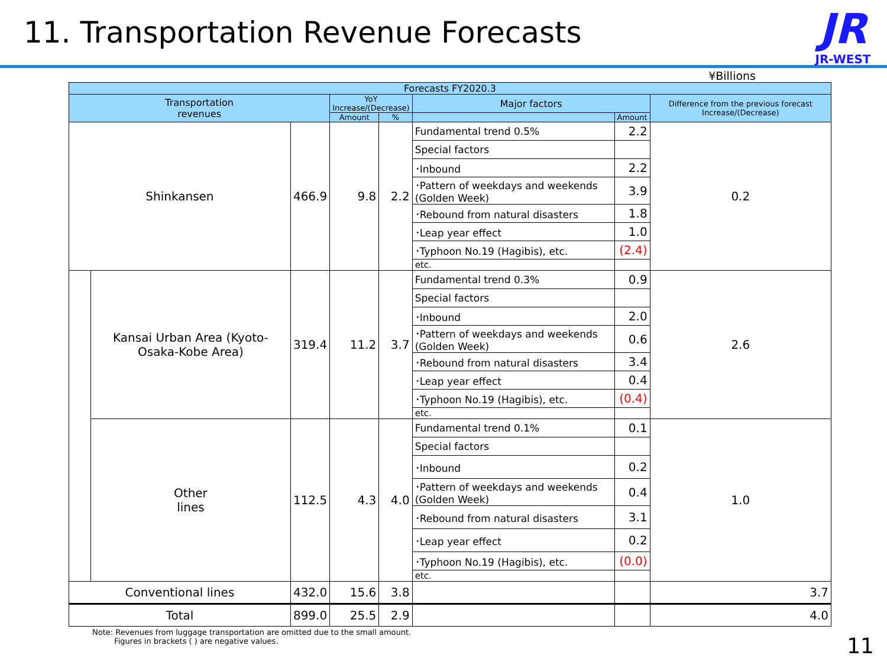11. Transportation Revenue Forecasts
JR
JR-WEST
¥Billions
| Forecasts FY2020.3 | | | | | | | |
| --- | --- | --- | --- | --- | --- | --- | --- |
| Transportation revenues | | | YoY Increase/(Decrease) | | Major factors | | Difference from the previous forecast Increase/(Decrease) |
| | | | Amount | % | | Amount | |
| Shinkansen | | 466.9 | 9.8 | 2.2 | Fundamental trend 0.5% | 2.2 | 0.2 |
| | | | | | Special factors | | |
| | | | | | ･Inbound | 2.2 | |
| | | | | | ･Pattern of weekdays and weekends (Golden Week) | 3.9 | |
| | | | | | ･Rebound from natural disasters | 1.8 | |
| | | | | | ･Leap year effect | 1.0 | |
| | | | | | ･Typhoon No.19 (Hagibis), etc. | (2.4) | |
| | | | | | etc. | | |
| | Kansai Urban Area (Kyoto-Osaka-Kobe Area) | 319.4 | 11.2 | 3.7 | Fundamental trend 0.3% | 0.9 | 2.6 |
| | | | | | Special factors | | |
| | | | | | ･Inbound | 2.0 | |
| | | | | | ･Pattern of weekdays and weekends (Golden Week) | 0.6 | |
| | | | | | ･Rebound from natural disasters | 3.4 | |
| | | | | | ･Leap year effect | 0.4 | |
| | | | | | ･Typhoon No.19 (Hagibis), etc. | (0.4) | |
| | | | | | etc. | | |
| | Other lines | 112.5 | 4.3 | 4.0 | Fundamental trend 0.1% | 0.1 | 1.0 |
| | | | | | Special factors | | |
| | | | | | ･Inbound | 0.2 | |
| | | | | | ･Pattern of weekdays and weekends (Golden Week) | 0.4 | |
| | | | | | ･Rebound from natural disasters | 3.1 | |
| | | | | | ･Leap year effect | 0.2 | |
| | | | | | ･Typhoon No.19 (Hagibis), etc. | (0.0) | |
| | | | | | etc. | | |
| Conventional lines | | 432.0 | 15.6 | 3.8 | | | 3.7 |
| Total | | 899.0 | 25.5 | 2.9 | | | 4.0 |
Note: Revenues from luggage transportation are omitted due to the small amount.
Figures in brackets ( ) are negative values.
11